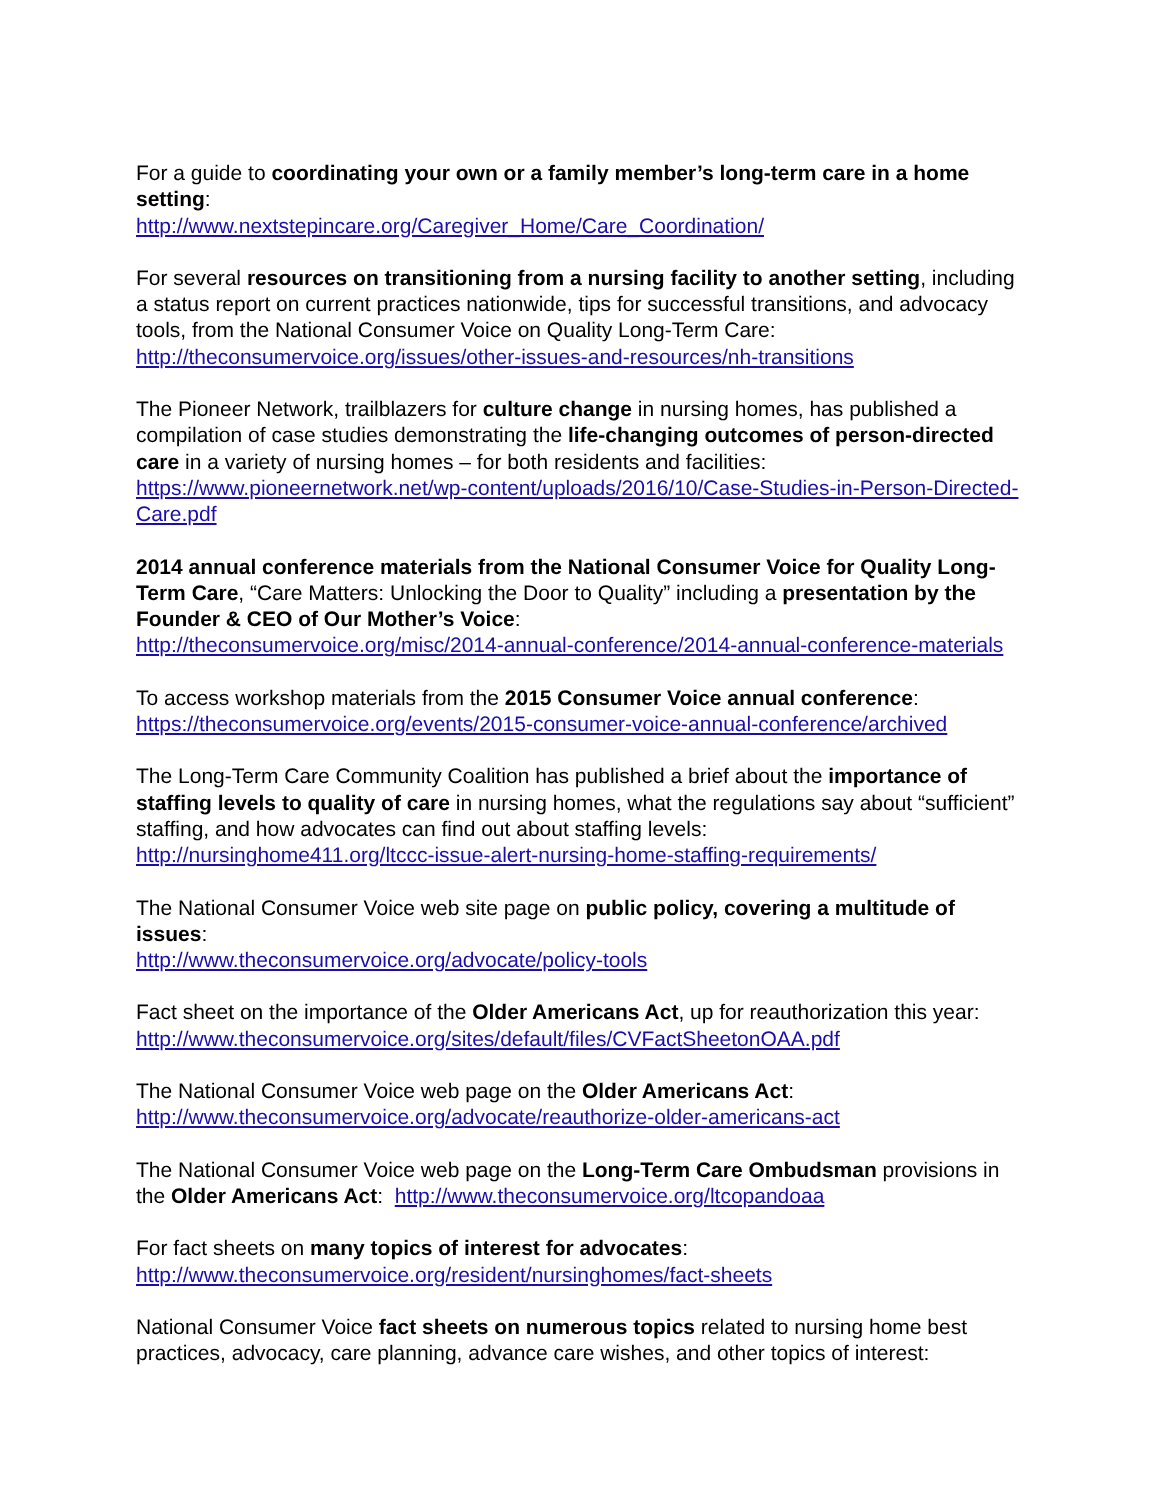For a guide to coordinating your own or a family member’s long-term care in a home setting:
http://www.nextstepincare.org/Caregiver_Home/Care_Coordination/
For several resources on transitioning from a nursing facility to another setting, including a status report on current practices nationwide, tips for successful transitions, and advocacy tools, from the National Consumer Voice on Quality Long-Term Care:
http://theconsumervoice.org/issues/other-issues-and-resources/nh-transitions
The Pioneer Network, trailblazers for culture change in nursing homes, has published a compilation of case studies demonstrating the life-changing outcomes of person-directed care in a variety of nursing homes – for both residents and facilities:
https://www.pioneernetwork.net/wp-content/uploads/2016/10/Case-Studies-in-Person-Directed-Care.pdf
2014 annual conference materials from the National Consumer Voice for Quality Long-Term Care, “Care Matters: Unlocking the Door to Quality” including a presentation by the Founder & CEO of Our Mother’s Voice:
http://theconsumervoice.org/misc/2014-annual-conference/2014-annual-conference-materials
To access workshop materials from the 2015 Consumer Voice annual conference:
https://theconsumervoice.org/events/2015-consumer-voice-annual-conference/archived
The Long-Term Care Community Coalition has published a brief about the importance of staffing levels to quality of care in nursing homes, what the regulations say about “sufficient” staffing, and how advocates can find out about staffing levels:
http://nursinghome411.org/ltccc-issue-alert-nursing-home-staffing-requirements/
The National Consumer Voice web site page on public policy, covering a multitude of issues:
http://www.theconsumervoice.org/advocate/policy-tools
Fact sheet on the importance of the Older Americans Act, up for reauthorization this year:
http://www.theconsumervoice.org/sites/default/files/CVFactSheetonOAA.pdf
The National Consumer Voice web page on the Older Americans Act:
http://www.theconsumervoice.org/advocate/reauthorize-older-americans-act
The National Consumer Voice web page on the Long-Term Care Ombudsman provisions in the Older Americans Act: http://www.theconsumervoice.org/ltcopandoaa
For fact sheets on many topics of interest for advocates:
http://www.theconsumervoice.org/resident/nursinghomes/fact-sheets
National Consumer Voice fact sheets on numerous topics related to nursing home best practices, advocacy, care planning, advance care wishes, and other topics of interest: